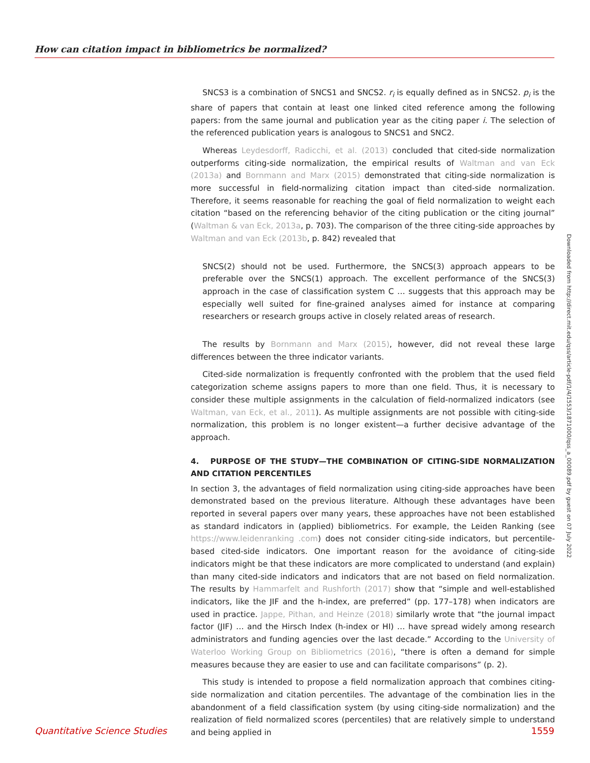How can citation impact in bibliometrics be normalized?
SNCS3 is a combination of SNCS1 and SNCS2. r<sub>i</sub> is equally defined as in SNCS2. p<sub>i</sub> is the share of papers that contain at least one linked cited reference among the following papers: from the same journal and publication year as the citing paper i. The selection of the referenced publication years is analogous to SNCS1 and SNC2.
Whereas Leydesdorff, Radicchi, et al. (2013) concluded that cited-side normalization outperforms citing-side normalization, the empirical results of Waltman and van Eck (2013a) and Bornmann and Marx (2015) demonstrated that citing-side normalization is more successful in field-normalizing citation impact than cited-side normalization. Therefore, it seems reasonable for reaching the goal of field normalization to weight each citation “based on the referencing behavior of the citing publication or the citing journal” (Waltman & van Eck, 2013a, p. 703). The comparison of the three citing-side approaches by Waltman and van Eck (2013b, p. 842) revealed that
SNCS(2) should not be used. Furthermore, the SNCS(3) approach appears to be preferable over the SNCS(1) approach. The excellent performance of the SNCS(3) approach in the case of classification system C … suggests that this approach may be especially well suited for fine-grained analyses aimed for instance at comparing researchers or research groups active in closely related areas of research.
The results by Bornmann and Marx (2015), however, did not reveal these large differences between the three indicator variants.
Cited-side normalization is frequently confronted with the problem that the used field categorization scheme assigns papers to more than one field. Thus, it is necessary to consider these multiple assignments in the calculation of field-normalized indicators (see Waltman, van Eck, et al., 2011). As multiple assignments are not possible with citing-side normalization, this problem is no longer existent—a further decisive advantage of the approach.
4. PURPOSE OF THE STUDY—THE COMBINATION OF CITING-SIDE NORMALIZATION AND CITATION PERCENTILES
In section 3, the advantages of field normalization using citing-side approaches have been demonstrated based on the previous literature. Although these advantages have been reported in several papers over many years, these approaches have not been established as standard indicators in (applied) bibliometrics. For example, the Leiden Ranking (see https://www.leidenranking .com) does not consider citing-side indicators, but percentile-based cited-side indicators. One important reason for the avoidance of citing-side indicators might be that these indicators are more complicated to understand (and explain) than many cited-side indicators and indicators that are not based on field normalization. The results by Hammarfelt and Rushforth (2017) show that “simple and well-established indicators, like the JIF and the h-index, are preferred” (pp. 177–178) when indicators are used in practice. Jappe, Pithan, and Heinze (2018) similarly wrote that “the journal impact factor (JIF) … and the Hirsch Index (h-index or HI) … have spread widely among research administrators and funding agencies over the last decade.” According to the University of Waterloo Working Group on Bibliometrics (2016), “there is often a demand for simple measures because they are easier to use and can facilitate comparisons” (p. 2).
This study is intended to propose a field normalization approach that combines citing-side normalization and citation percentiles. The advantage of the combination lies in the abandonment of a field classification system (by using citing-side normalization) and the realization of field normalized scores (percentiles) that are relatively simple to understand and being applied in
Downloaded from http://direct.mit.edu/qss/article-pdf/1/4/1553/1871000/qss_a_00089.pdf by guest on 07 July 2022
Quantitative Science Studies 1559